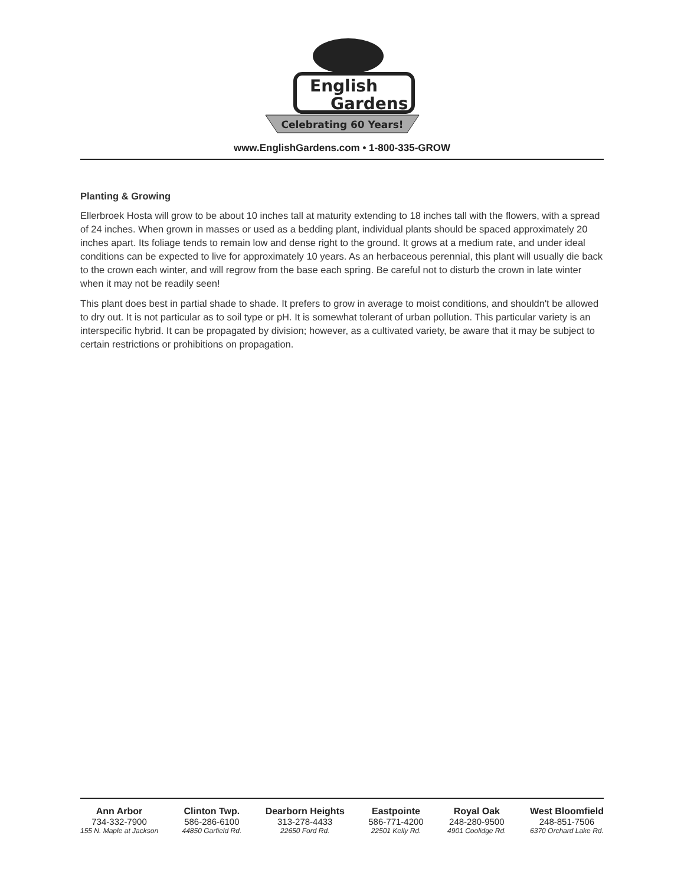English
Gardens
Celebrating 60 Years!
www.EnglishGardens.com • 1-800-335-GROW
Planting & Growing
Ellerbroek Hosta will grow to be about 10 inches tall at maturity extending to 18 inches tall with the flowers, with a spread of 24 inches. When grown in masses or used as a bedding plant, individual plants should be spaced approximately 20 inches apart. Its foliage tends to remain low and dense right to the ground. It grows at a medium rate, and under ideal conditions can be expected to live for approximately 10 years. As an herbaceous perennial, this plant will usually die back to the crown each winter, and will regrow from the base each spring. Be careful not to disturb the crown in late winter when it may not be readily seen!
This plant does best in partial shade to shade. It prefers to grow in average to moist conditions, and shouldn't be allowed to dry out. It is not particular as to soil type or pH. It is somewhat tolerant of urban pollution. This particular variety is an interspecific hybrid. It can be propagated by division; however, as a cultivated variety, be aware that it may be subject to certain restrictions or prohibitions on propagation.
Ann Arbor
734-332-7900
155 N. Maple at Jackson
Clinton Twp.
586-286-6100
44850 Garfield Rd.
Dearborn Heights
313-278-4433
22650 Ford Rd.
Eastpointe
586-771-4200
22501 Kelly Rd.
Royal Oak
248-280-9500
4901 Coolidge Rd.
West Bloomfield
248-851-7506
6370 Orchard Lake Rd.